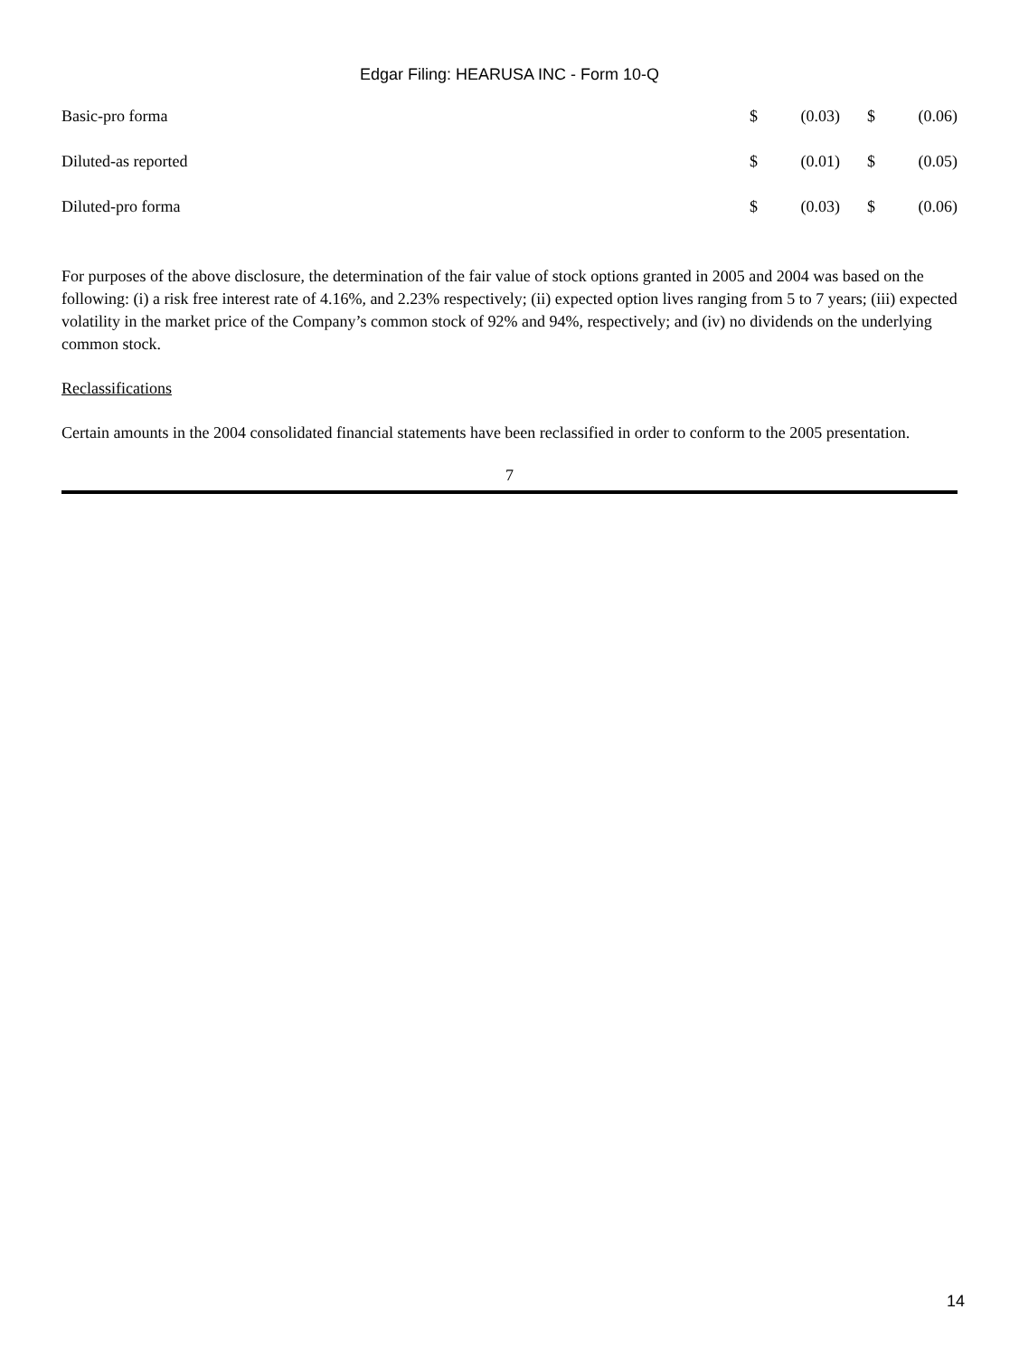Edgar Filing: HEARUSA INC - Form 10-Q
| Basic-pro forma | $ | (0.03) | $ | (0.06) |
| Diluted-as reported | $ | (0.01) | $ | (0.05) |
| Diluted-pro forma | $ | (0.03) | $ | (0.06) |
For purposes of the above disclosure, the determination of the fair value of stock options granted in 2005 and 2004 was based on the following: (i) a risk free interest rate of 4.16%, and 2.23% respectively; (ii) expected option lives ranging from 5 to 7 years; (iii) expected volatility in the market price of the Company’s common stock of 92% and 94%, respectively; and (iv) no dividends on the underlying common stock.
Reclassifications
Certain amounts in the 2004 consolidated financial statements have been reclassified in order to conform to the 2005 presentation.
7
14